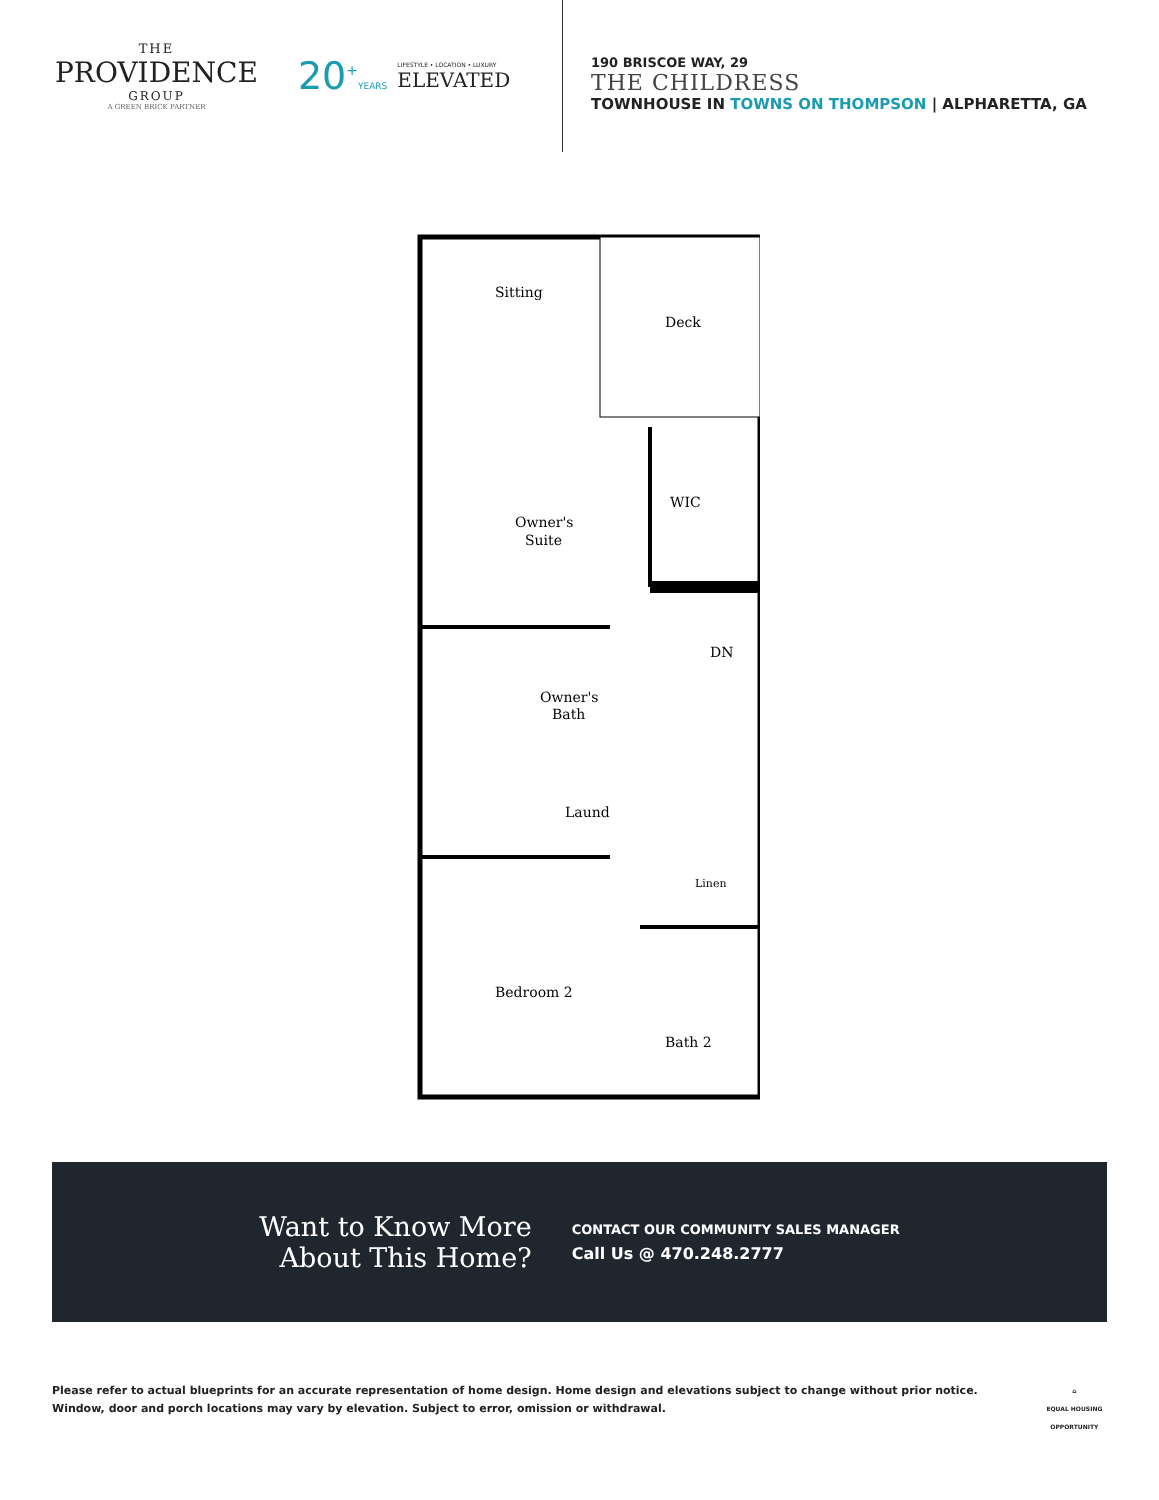THE
PROVIDENCE
GROUP
A GREEN BRICK PARTNER
20<sup>+</sup>YEARS
LIFESTYLE • LOCATION • LUXURY
ELEVATED
190 BRISCOE WAY, 29
THE CHILDRESS
TOWNHOUSE IN TOWNS ON THOMPSON | ALPHARETTA, GA
Sitting
Deck
WIC
Owner's
Suite
DN
Owner's
Bath
Laund
Linen
Bedroom 2
Bath 2
Want to Know More
About This Home?
CONTACT OUR COMMUNITY SALES MANAGER
Call Us @ 470.248.2777
Please refer to actual blueprints for an accurate representation of home design. Home design and elevations subject to change without prior notice. Window, door and porch locations may vary by elevation. Subject to error, omission or withdrawal.
⌂
EQUAL HOUSING OPPORTUNITY